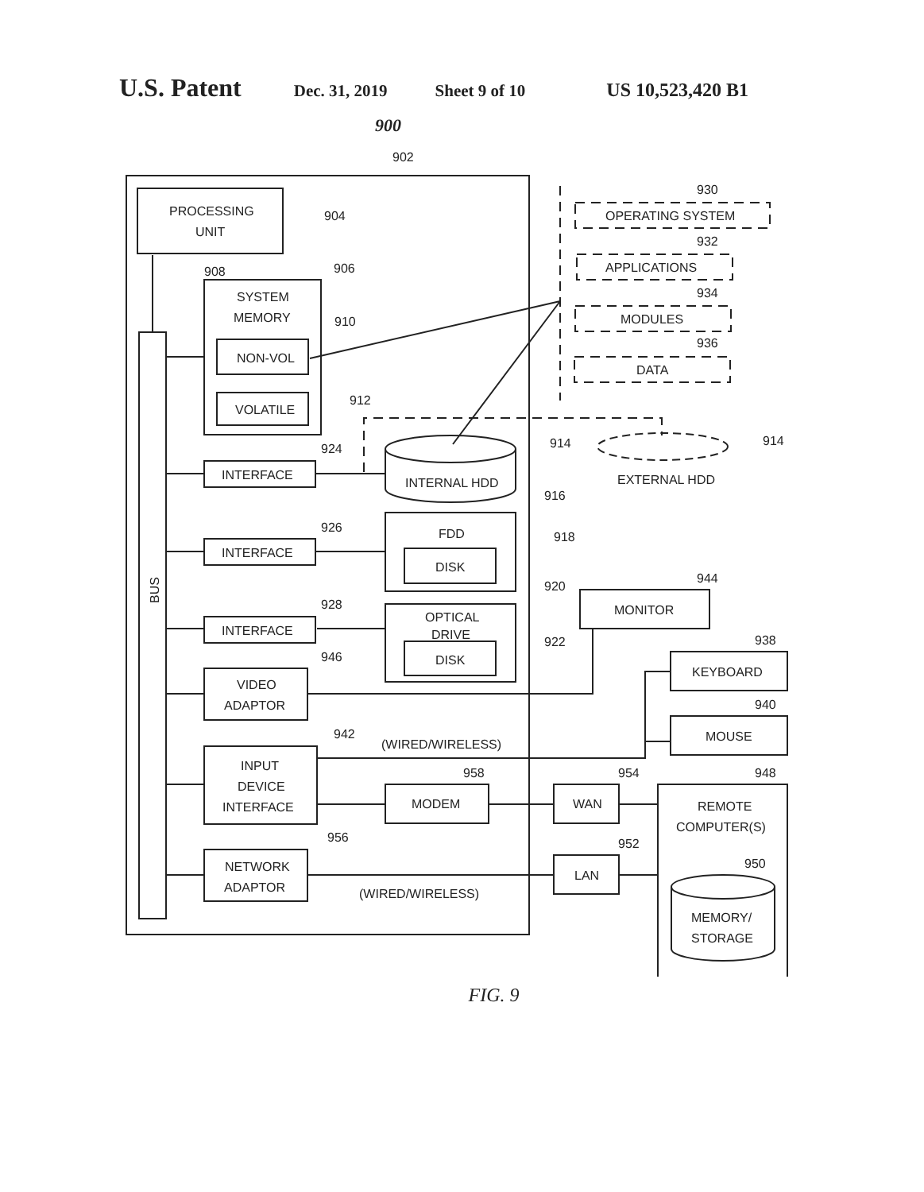U.S. Patent Dec. 31, 2019 Sheet 9 of 10 US 10,523,420 B1
900
902
PROCESSING
UNIT
904
BUS
908
SYSTEM
MEMORY
906
910
NON-VOL
VOLATILE
912
INTERFACE
924
INTERFACE
926
INTERFACE
928
VIDEO
ADAPTOR
946
INPUT
DEVICE
INTERFACE
942
NETWORK
ADAPTOR
956
INTERNAL HDD
914
EXTERNAL HDD
914
FDD
DISK
916
918
OPTICAL
DRIVE
DISK
920
922
MODEM
958
OPERATING SYSTEM
930
APPLICATIONS
932
MODULES
934
DATA
936
MONITOR
944
KEYBOARD
938
MOUSE
940
WAN
954
LAN
952
REMOTE
COMPUTER(S)
948
MEMORY/
STORAGE
950
(WIRED/WIRELESS)
(WIRED/WIRELESS)
FIG. 9